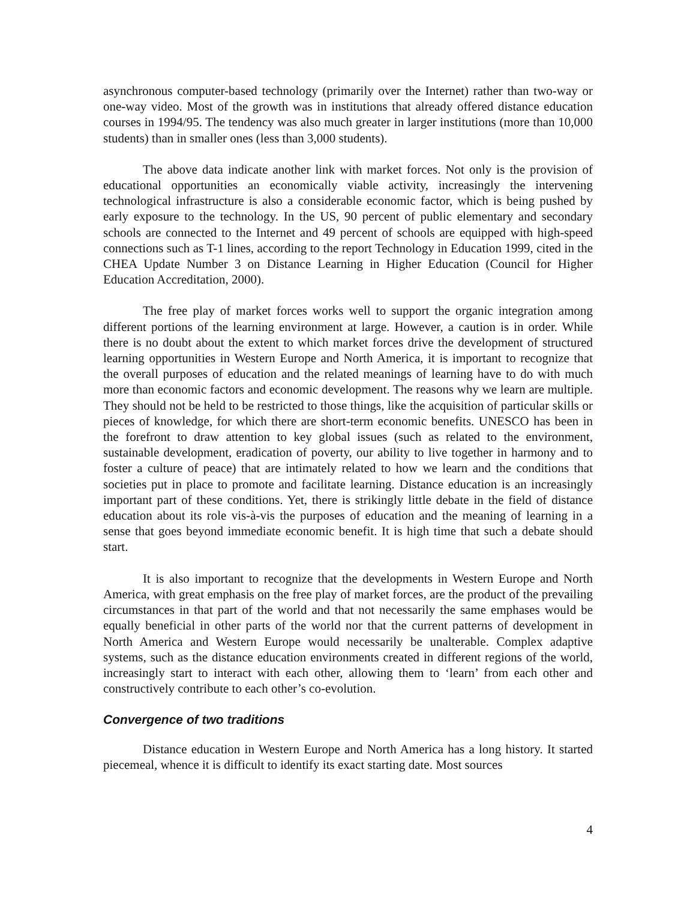asynchronous computer-based technology (primarily over the Internet) rather than two-way or one-way video. Most of the growth was in institutions that already offered distance education courses in 1994/95. The tendency was also much greater in larger institutions (more than 10,000 students) than in smaller ones (less than 3,000 students).
The above data indicate another link with market forces. Not only is the provision of educational opportunities an economically viable activity, increasingly the intervening technological infrastructure is also a considerable economic factor, which is being pushed by early exposure to the technology. In the US, 90 percent of public elementary and secondary schools are connected to the Internet and 49 percent of schools are equipped with high-speed connections such as T-1 lines, according to the report Technology in Education 1999, cited in the CHEA Update Number 3 on Distance Learning in Higher Education (Council for Higher Education Accreditation, 2000).
The free play of market forces works well to support the organic integration among different portions of the learning environment at large. However, a caution is in order. While there is no doubt about the extent to which market forces drive the development of structured learning opportunities in Western Europe and North America, it is important to recognize that the overall purposes of education and the related meanings of learning have to do with much more than economic factors and economic development. The reasons why we learn are multiple. They should not be held to be restricted to those things, like the acquisition of particular skills or pieces of knowledge, for which there are short-term economic benefits. UNESCO has been in the forefront to draw attention to key global issues (such as related to the environment, sustainable development, eradication of poverty, our ability to live together in harmony and to foster a culture of peace) that are intimately related to how we learn and the conditions that societies put in place to promote and facilitate learning. Distance education is an increasingly important part of these conditions. Yet, there is strikingly little debate in the field of distance education about its role vis-à-vis the purposes of education and the meaning of learning in a sense that goes beyond immediate economic benefit. It is high time that such a debate should start.
It is also important to recognize that the developments in Western Europe and North America, with great emphasis on the free play of market forces, are the product of the prevailing circumstances in that part of the world and that not necessarily the same emphases would be equally beneficial in other parts of the world nor that the current patterns of development in North America and Western Europe would necessarily be unalterable. Complex adaptive systems, such as the distance education environments created in different regions of the world, increasingly start to interact with each other, allowing them to ‘learn’ from each other and constructively contribute to each other’s co-evolution.
Convergence of two traditions
Distance education in Western Europe and North America has a long history. It started piecemeal, whence it is difficult to identify its exact starting date. Most sources
4